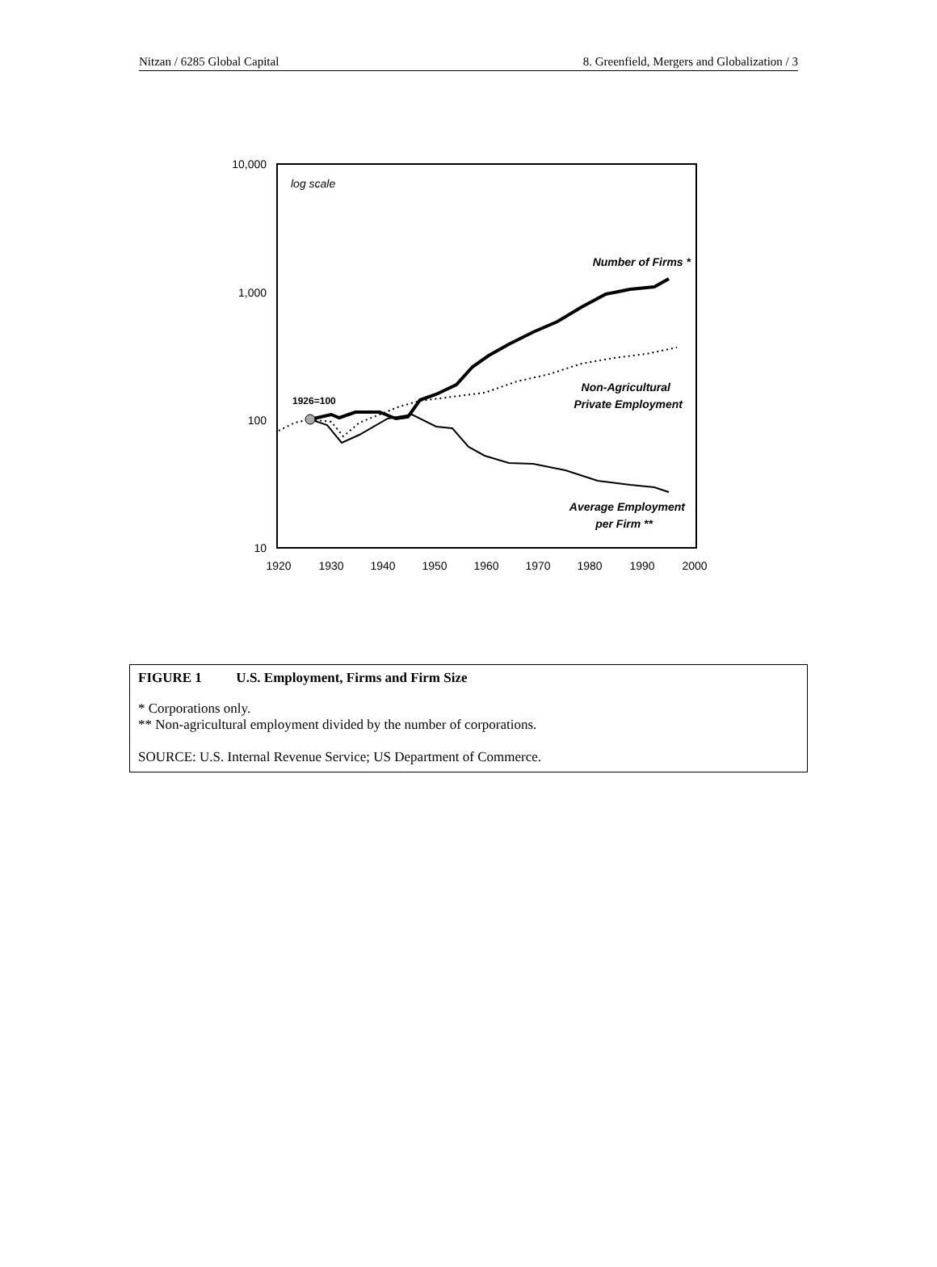Nitzan / 6285 Global Capital 8. Greenfield, Mergers and Globalization / 3
10,000
1,000
100
10
1920
1930
1940
1950
1960
1970
1980
1990
2000
log scale
1926=100
Number of Firms *
Non-Agricultural
Private Employment
Average Employment
per Firm **
FIGURE 1 U.S. Employment, Firms and Firm Size
* Corporations only.
** Non-agricultural employment divided by the number of corporations.
SOURCE: U.S. Internal Revenue Service; US Department of Commerce.